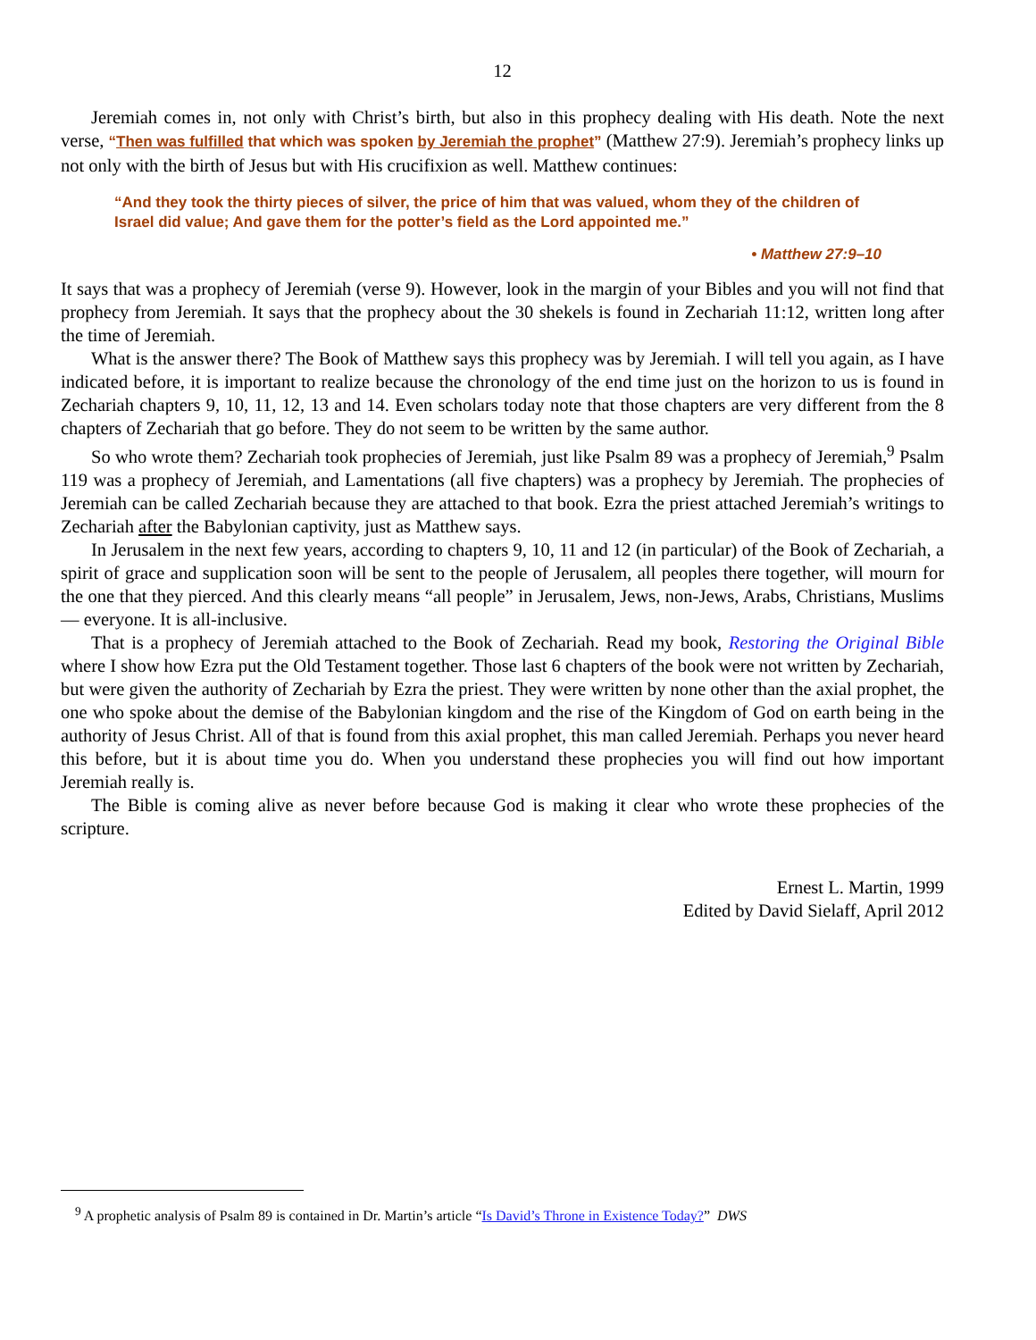12
Jeremiah comes in, not only with Christ’s birth, but also in this prophecy dealing with His death. Note the next verse, “Then was fulfilled that which was spoken by Jeremiah the prophet” (Matthew 27:9). Jeremiah’s prophecy links up not only with the birth of Jesus but with His crucifixion as well. Matthew continues:
“And they took the thirty pieces of silver, the price of him that was valued, whom they of the children of Israel did value; And gave them for the potter’s field as the Lord appointed me.”
• Matthew 27:9–10
It says that was a prophecy of Jeremiah (verse 9). However, look in the margin of your Bibles and you will not find that prophecy from Jeremiah. It says that the prophecy about the 30 shekels is found in Zechariah 11:12, written long after the time of Jeremiah.
What is the answer there? The Book of Matthew says this prophecy was by Jeremiah. I will tell you again, as I have indicated before, it is important to realize because the chronology of the end time just on the horizon to us is found in Zechariah chapters 9, 10, 11, 12, 13 and 14. Even scholars today note that those chapters are very different from the 8 chapters of Zechariah that go before. They do not seem to be written by the same author.
So who wrote them? Zechariah took prophecies of Jeremiah, just like Psalm 89 was a prophecy of Jeremiah,<sup>9</sup> Psalm 119 was a prophecy of Jeremiah, and Lamentations (all five chapters) was a prophecy by Jeremiah. The prophecies of Jeremiah can be called Zechariah because they are attached to that book. Ezra the priest attached Jeremiah’s writings to Zechariah after the Babylonian captivity, just as Matthew says.
In Jerusalem in the next few years, according to chapters 9, 10, 11 and 12 (in particular) of the Book of Zechariah, a spirit of grace and supplication soon will be sent to the people of Jerusalem, all peoples there together, will mourn for the one that they pierced. And this clearly means “all people” in Jerusalem, Jews, non-Jews, Arabs, Christians, Muslims — everyone. It is all-inclusive.
That is a prophecy of Jeremiah attached to the Book of Zechariah. Read my book, Restoring the Original Bible where I show how Ezra put the Old Testament together. Those last 6 chapters of the book were not written by Zechariah, but were given the authority of Zechariah by Ezra the priest. They were written by none other than the axial prophet, the one who spoke about the demise of the Babylonian kingdom and the rise of the Kingdom of God on earth being in the authority of Jesus Christ. All of that is found from this axial prophet, this man called Jeremiah. Perhaps you never heard this before, but it is about time you do. When you understand these prophecies you will find out how important Jeremiah really is.
The Bible is coming alive as never before because God is making it clear who wrote these prophecies of the scripture.
Ernest L. Martin, 1999
Edited by David Sielaff, April 2012
<sup>9</sup> A prophetic analysis of Psalm 89 is contained in Dr. Martin’s article “Is David’s Throne in Existence Today?” DWS